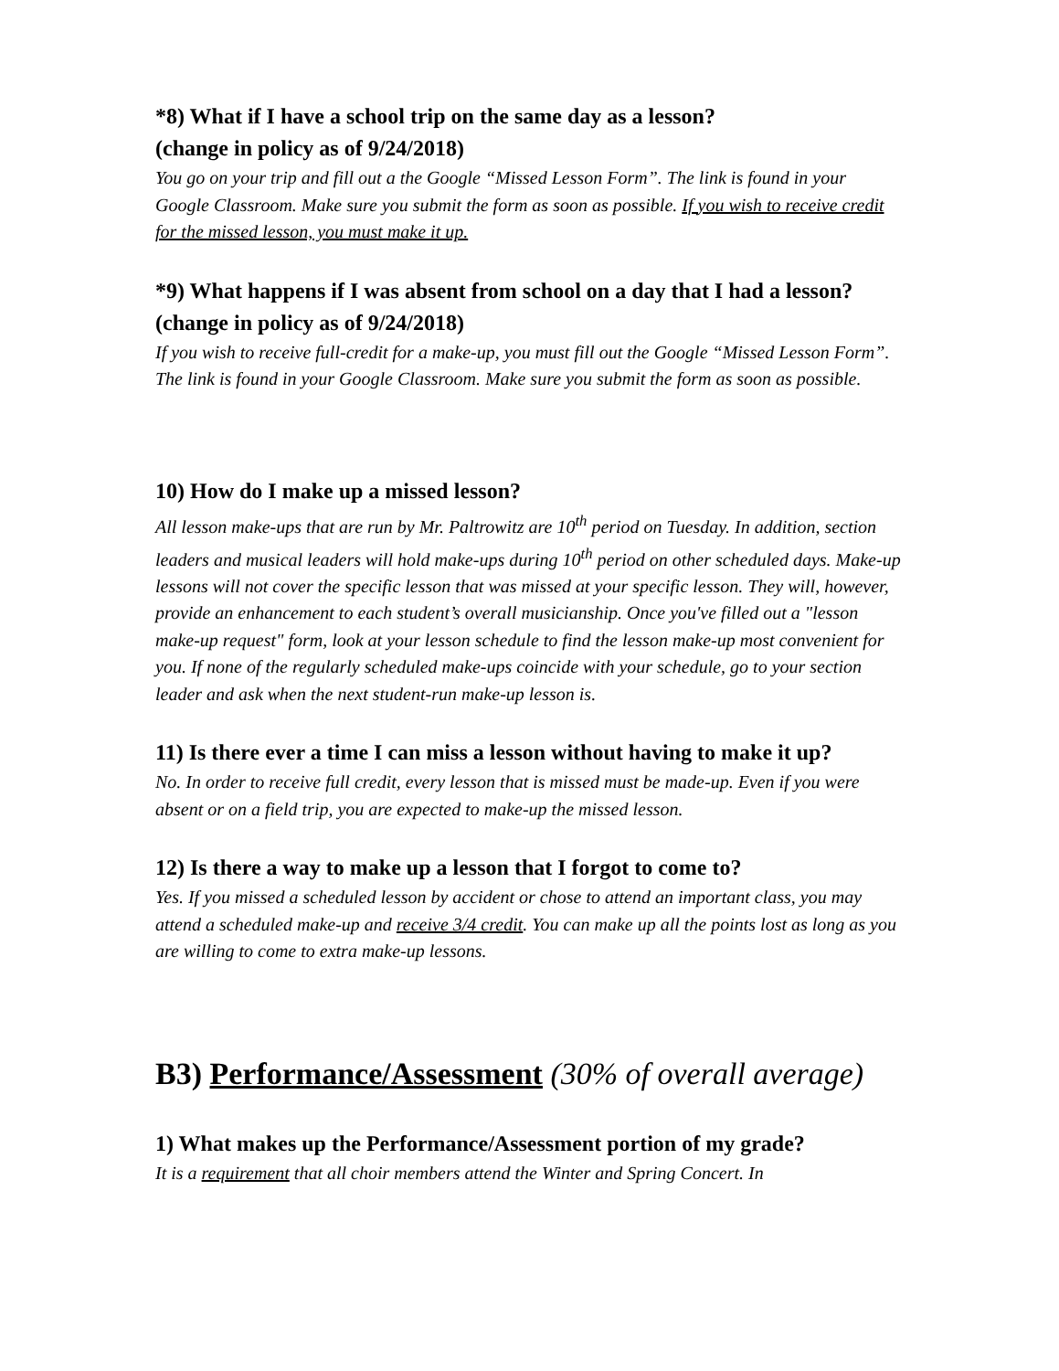*8) What if I have a school trip on the same day as a lesson?
(change in policy as of 9/24/2018)
You go on your trip and fill out a the Google “Missed Lesson Form”. The link is found in your Google Classroom. Make sure you submit the form as soon as possible. If you wish to receive credit for the missed lesson, you must make it up.
*9) What happens if I was absent from school on a day that I had a lesson? (change in policy as of 9/24/2018)
If you wish to receive full-credit for a make-up, you must fill out the Google “Missed Lesson Form”. The link is found in your Google Classroom. Make sure you submit the form as soon as possible.
10) How do I make up a missed lesson?
All lesson make-ups that are run by Mr. Paltrowitz are 10<sup>th</sup> period on Tuesday. In addition, section leaders and musical leaders will hold make-ups during 10<sup>th</sup> period on other scheduled days. Make-up lessons will not cover the specific lesson that was missed at your specific lesson. They will, however, provide an enhancement to each student’s overall musicianship. Once you've filled out a "lesson make-up request" form, look at your lesson schedule to find the lesson make-up most convenient for you. If none of the regularly scheduled make-ups coincide with your schedule, go to your section leader and ask when the next student-run make-up lesson is.
11) Is there ever a time I can miss a lesson without having to make it up?
No. In order to receive full credit, every lesson that is missed must be made-up. Even if you were absent or on a field trip, you are expected to make-up the missed lesson.
12) Is there a way to make up a lesson that I forgot to come to?
Yes. If you missed a scheduled lesson by accident or chose to attend an important class, you may attend a scheduled make-up and receive 3/4 credit. You can make up all the points lost as long as you are willing to come to extra make-up lessons.
B3) Performance/Assessment (30% of overall average)
1) What makes up the Performance/Assessment portion of my grade?
It is a requirement that all choir members attend the Winter and Spring Concert. In